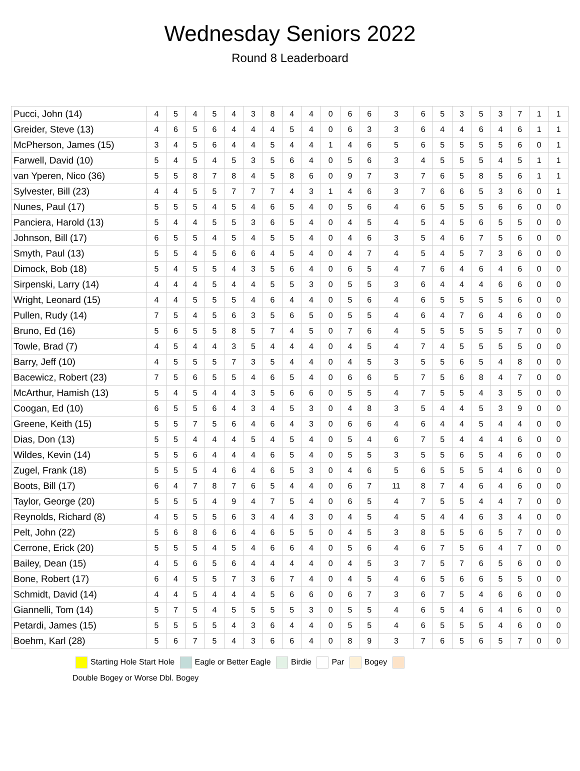Wednesday Seniors 2022
Round 8 Leaderboard
| Pucci, John (14) | 4 | 5 | 4 | 5 | 4 | 3 | 8 | 4 | 4 | 0 | 6 | 6 | 3 | 6 | 5 | 3 | 5 | 3 | 7 | 1 | 1 |
| Greider, Steve (13) | 4 | 6 | 5 | 6 | 4 | 4 | 4 | 5 | 4 | 0 | 6 | 3 | 3 | 6 | 4 | 4 | 6 | 4 | 6 | 1 | 1 |
| McPherson, James (15) | 3 | 4 | 5 | 6 | 4 | 4 | 5 | 4 | 4 | 1 | 4 | 6 | 5 | 6 | 5 | 5 | 5 | 5 | 6 | 0 | 1 |
| Farwell, David (10) | 5 | 4 | 5 | 4 | 5 | 3 | 5 | 6 | 4 | 0 | 5 | 6 | 3 | 4 | 5 | 5 | 5 | 4 | 5 | 1 | 1 |
| van Yperen, Nico (36) | 5 | 5 | 8 | 7 | 8 | 4 | 5 | 8 | 6 | 0 | 9 | 7 | 3 | 7 | 6 | 5 | 8 | 5 | 6 | 1 | 1 |
| Sylvester, Bill (23) | 4 | 4 | 5 | 5 | 7 | 7 | 7 | 4 | 3 | 1 | 4 | 6 | 3 | 7 | 6 | 6 | 5 | 3 | 6 | 0 | 1 |
| Nunes, Paul (17) | 5 | 5 | 5 | 4 | 5 | 4 | 6 | 5 | 4 | 0 | 5 | 6 | 4 | 6 | 5 | 5 | 5 | 6 | 6 | 0 | 0 |
| Panciera, Harold (13) | 5 | 4 | 4 | 5 | 5 | 3 | 6 | 5 | 4 | 0 | 4 | 5 | 4 | 5 | 4 | 5 | 6 | 5 | 5 | 0 | 0 |
| Johnson, Bill (17) | 6 | 5 | 5 | 4 | 5 | 4 | 5 | 5 | 4 | 0 | 4 | 6 | 3 | 5 | 4 | 6 | 7 | 5 | 6 | 0 | 0 |
| Smyth, Paul (13) | 5 | 5 | 4 | 5 | 6 | 6 | 4 | 5 | 4 | 0 | 4 | 7 | 4 | 5 | 4 | 5 | 7 | 3 | 6 | 0 | 0 |
| Dimock, Bob (18) | 5 | 4 | 5 | 5 | 4 | 3 | 5 | 6 | 4 | 0 | 6 | 5 | 4 | 7 | 6 | 4 | 6 | 4 | 6 | 0 | 0 |
| Sirpenski, Larry (14) | 4 | 4 | 4 | 5 | 4 | 4 | 5 | 5 | 3 | 0 | 5 | 5 | 3 | 6 | 4 | 4 | 4 | 6 | 6 | 0 | 0 |
| Wright, Leonard (15) | 4 | 4 | 5 | 5 | 5 | 4 | 6 | 4 | 4 | 0 | 5 | 6 | 4 | 6 | 5 | 5 | 5 | 5 | 6 | 0 | 0 |
| Pullen, Rudy (14) | 7 | 5 | 4 | 5 | 6 | 3 | 5 | 6 | 5 | 0 | 5 | 5 | 4 | 6 | 4 | 7 | 6 | 4 | 6 | 0 | 0 |
| Bruno, Ed (16) | 5 | 6 | 5 | 5 | 8 | 5 | 7 | 4 | 5 | 0 | 7 | 6 | 4 | 5 | 5 | 5 | 5 | 5 | 7 | 0 | 0 |
| Towle, Brad (7) | 4 | 5 | 4 | 4 | 3 | 5 | 4 | 4 | 4 | 0 | 4 | 5 | 4 | 7 | 4 | 5 | 5 | 5 | 5 | 0 | 0 |
| Barry, Jeff (10) | 4 | 5 | 5 | 5 | 7 | 3 | 5 | 4 | 4 | 0 | 4 | 5 | 3 | 5 | 5 | 6 | 5 | 4 | 8 | 0 | 0 |
| Bacewicz, Robert (23) | 7 | 5 | 6 | 5 | 5 | 4 | 6 | 5 | 4 | 0 | 6 | 6 | 5 | 7 | 5 | 6 | 8 | 4 | 7 | 0 | 0 |
| McArthur, Hamish (13) | 5 | 4 | 5 | 4 | 4 | 3 | 5 | 6 | 6 | 0 | 5 | 5 | 4 | 7 | 5 | 5 | 4 | 3 | 5 | 0 | 0 |
| Coogan, Ed (10) | 6 | 5 | 5 | 6 | 4 | 3 | 4 | 5 | 3 | 0 | 4 | 8 | 3 | 5 | 4 | 4 | 5 | 3 | 9 | 0 | 0 |
| Greene, Keith (15) | 5 | 5 | 7 | 5 | 6 | 4 | 6 | 4 | 3 | 0 | 6 | 6 | 4 | 6 | 4 | 4 | 5 | 4 | 4 | 0 | 0 |
| Dias, Don (13) | 5 | 5 | 4 | 4 | 4 | 5 | 4 | 5 | 4 | 0 | 5 | 4 | 6 | 7 | 5 | 4 | 4 | 4 | 6 | 0 | 0 |
| Wildes, Kevin (14) | 5 | 5 | 6 | 4 | 4 | 4 | 6 | 5 | 4 | 0 | 5 | 5 | 3 | 5 | 5 | 6 | 5 | 4 | 6 | 0 | 0 |
| Zugel, Frank (18) | 5 | 5 | 5 | 4 | 6 | 4 | 6 | 5 | 3 | 0 | 4 | 6 | 5 | 6 | 5 | 5 | 5 | 4 | 6 | 0 | 0 |
| Boots, Bill (17) | 6 | 4 | 7 | 8 | 7 | 6 | 5 | 4 | 4 | 0 | 6 | 7 | 11 | 8 | 7 | 4 | 6 | 4 | 6 | 0 | 0 |
| Taylor, George (20) | 5 | 5 | 5 | 4 | 9 | 4 | 7 | 5 | 4 | 0 | 6 | 5 | 4 | 7 | 5 | 5 | 4 | 4 | 7 | 0 | 0 |
| Reynolds, Richard (8) | 4 | 5 | 5 | 5 | 6 | 3 | 4 | 4 | 3 | 0 | 4 | 5 | 4 | 5 | 4 | 4 | 6 | 3 | 4 | 0 | 0 |
| Pelt, John (22) | 5 | 6 | 8 | 6 | 6 | 4 | 6 | 5 | 5 | 0 | 4 | 5 | 3 | 8 | 5 | 5 | 6 | 5 | 7 | 0 | 0 |
| Cerrone, Erick (20) | 5 | 5 | 5 | 4 | 5 | 4 | 6 | 6 | 4 | 0 | 5 | 6 | 4 | 6 | 7 | 5 | 6 | 4 | 7 | 0 | 0 |
| Bailey, Dean (15) | 4 | 5 | 6 | 5 | 6 | 4 | 4 | 4 | 4 | 0 | 4 | 5 | 3 | 7 | 5 | 7 | 6 | 5 | 6 | 0 | 0 |
| Bone, Robert (17) | 6 | 4 | 5 | 5 | 7 | 3 | 6 | 7 | 4 | 0 | 4 | 5 | 4 | 6 | 5 | 6 | 6 | 5 | 5 | 0 | 0 |
| Schmidt, David (14) | 4 | 4 | 5 | 4 | 4 | 4 | 5 | 6 | 6 | 0 | 6 | 7 | 3 | 6 | 7 | 5 | 4 | 6 | 6 | 0 | 0 |
| Giannelli, Tom (14) | 5 | 7 | 5 | 4 | 5 | 5 | 5 | 5 | 3 | 0 | 5 | 5 | 4 | 6 | 5 | 4 | 6 | 4 | 6 | 0 | 0 |
| Petardi, James (15) | 5 | 5 | 5 | 5 | 4 | 3 | 6 | 4 | 4 | 0 | 5 | 5 | 4 | 6 | 5 | 5 | 5 | 4 | 6 | 0 | 0 |
| Boehm, Karl (28) | 5 | 6 | 7 | 5 | 4 | 3 | 6 | 6 | 4 | 0 | 8 | 9 | 3 | 7 | 6 | 5 | 6 | 5 | 7 | 0 | 0 |
Starting Hole Start Hole Eagle or Better Eagle Birdie Par Bogey
Double Bogey or Worse Dbl. Bogey